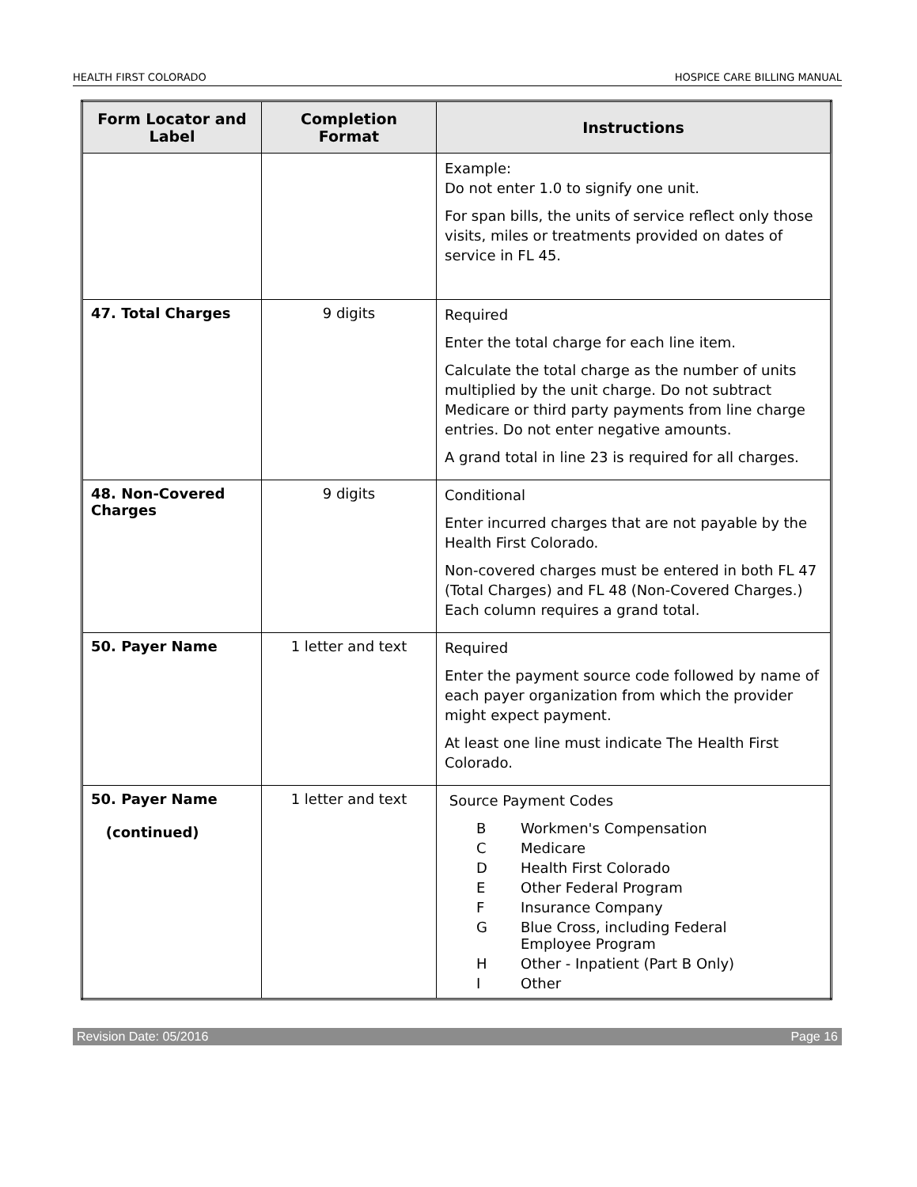HEALTH FIRST COLORADO HOSPICE CARE BILLING MANUAL
| Form Locator and Label | Completion Format | Instructions |
| --- | --- | --- |
| | | Example: Do not enter 1.0 to signify one unit. For span bills, the units of service reflect only those visits, miles or treatments provided on dates of service in FL 45. |
| 47. Total Charges | 9 digits | Required Enter the total charge for each line item. Calculate the total charge as the number of units multiplied by the unit charge. Do not subtract Medicare or third party payments from line charge entries. Do not enter negative amounts. A grand total in line 23 is required for all charges. |
| 48. Non-Covered Charges | 9 digits | Conditional Enter incurred charges that are not payable by the Health First Colorado. Non-covered charges must be entered in both FL 47 (Total Charges) and FL 48 (Non-Covered Charges.) Each column requires a grand total. |
| 50. Payer Name | 1 letter and text | Required Enter the payment source code followed by name of each payer organization from which the provider might expect payment. At least one line must indicate The Health First Colorado. |
| 50. Payer Name (continued) | 1 letter and text | Source Payment Codes / B / Workmen's Compensation / / C / Medicare / / D / Health First Colorado / / E / Other Federal Program / / F / Insurance Company / / G / Blue Cross, including Federal Employee Program / / H / Other - Inpatient (Part B Only) / / I / Other / |
Revision Date: 05/2016 Page 16